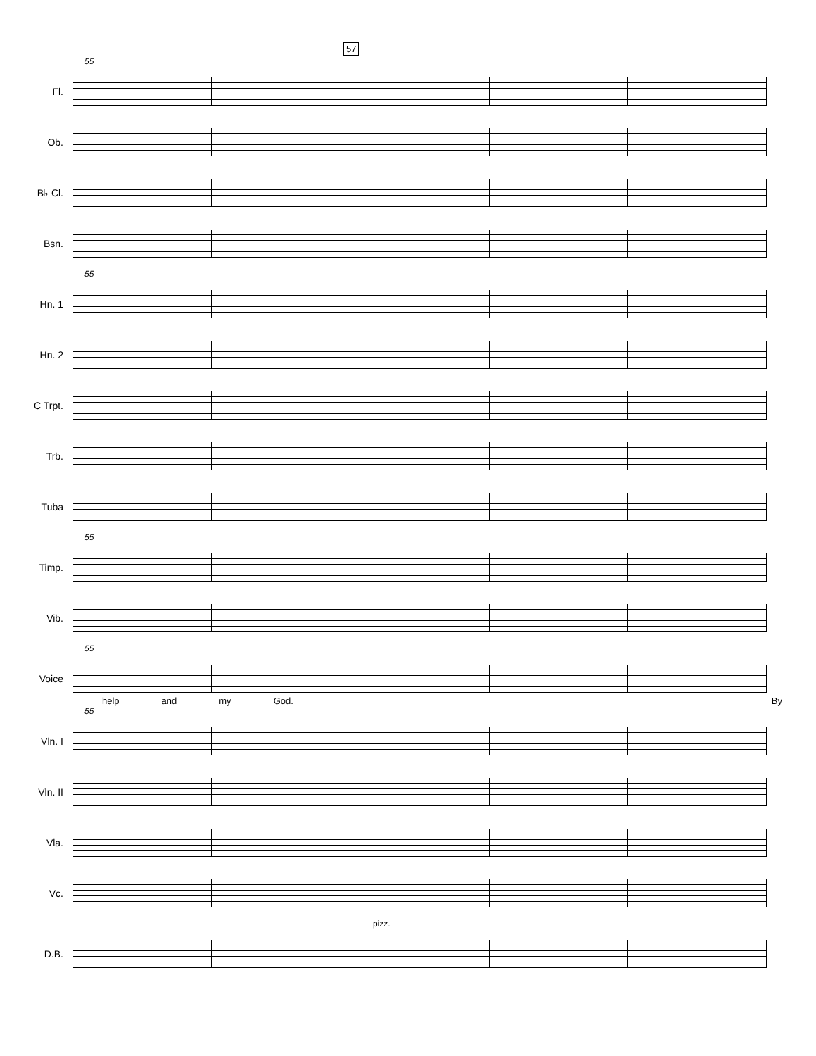57
55
Fl.
Ob.
B♭ Cl.
Bsn.
55
Hn. 1
Hn. 2
C Trpt.
Trb.
Tuba
55
Timp.
Vib.
55
Voice
help and my God. By
55
Vln. I
Vln. II
Vla.
Vc.
pizz.
D.B.